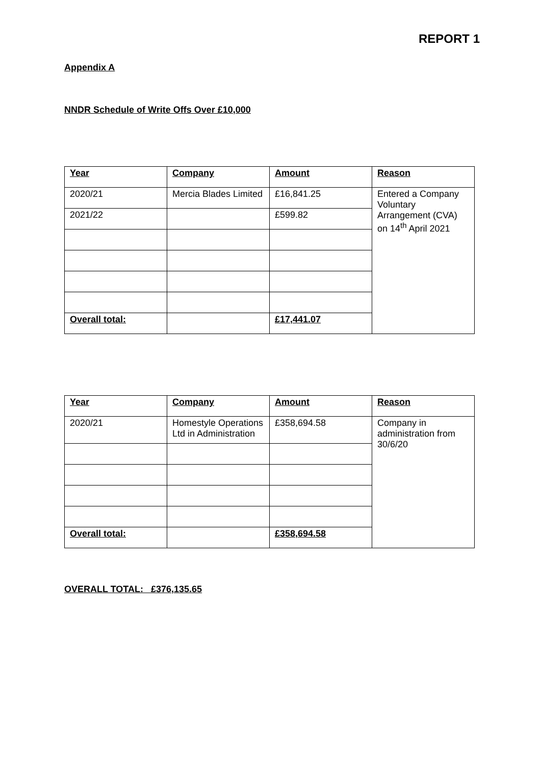REPORT 1
Appendix A
NNDR Schedule of Write Offs Over £10,000
| Year | Company | Amount | Reason |
| --- | --- | --- | --- |
| 2020/21 | Mercia Blades Limited | £16,841.25 | Entered a Company Voluntary Arrangement (CVA) on 14<sup>th</sup> April 2021 |
| 2021/22 | | £599.82 | |
| Overall total: | | £17,441.07 | |
| Year | Company | Amount | Reason |
| --- | --- | --- | --- |
| 2020/21 | Homestyle Operations Ltd in Administration | £358,694.58 | Company in administration from 30/6/20 |
| Overall total: | | £358,694.58 | |
OVERALL TOTAL: £376,135.65